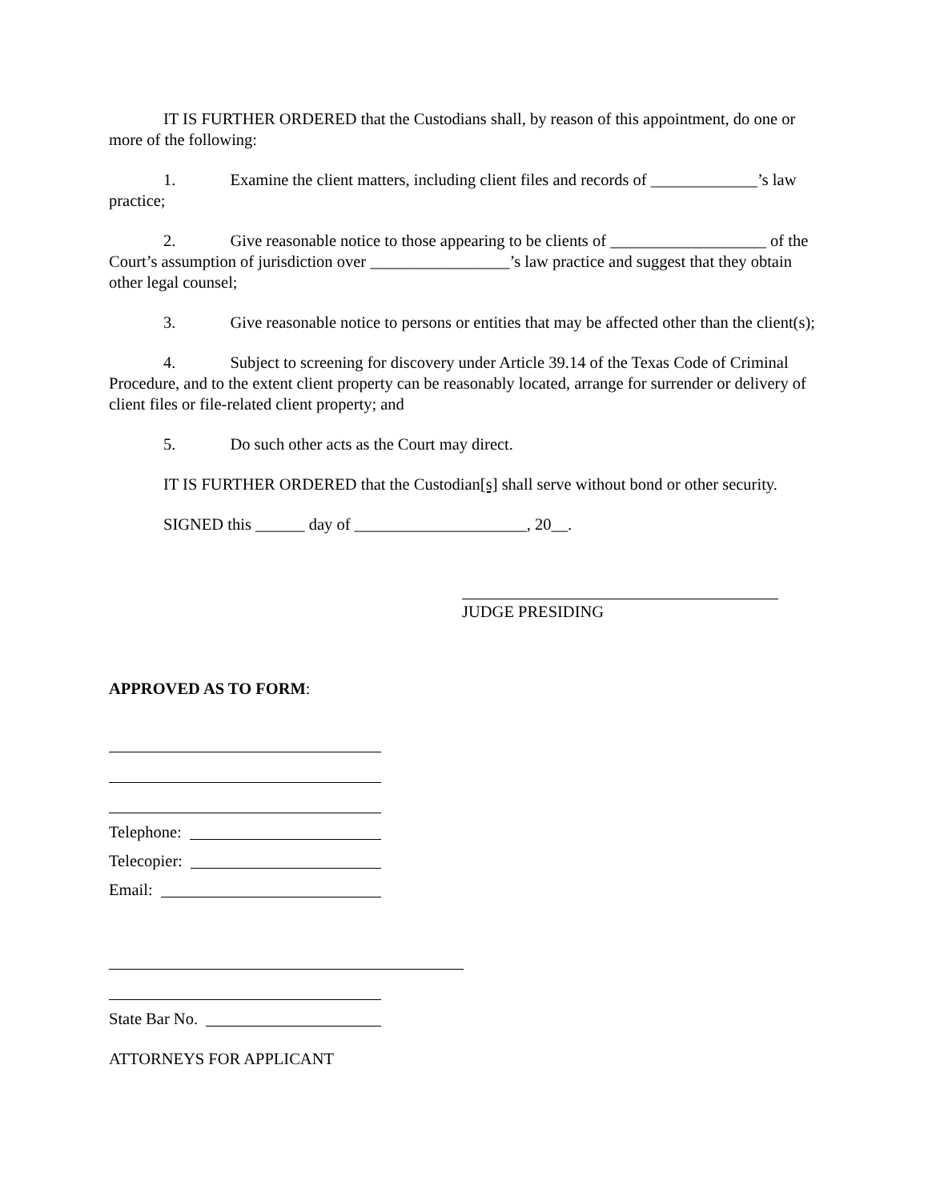IT IS FURTHER ORDERED that the Custodians shall, by reason of this appointment, do one or more of the following:
1. Examine the client matters, including client files and records of _____________’s law practice;
2. Give reasonable notice to those appearing to be clients of ___________________ of the Court’s assumption of jurisdiction over _________________’s law practice and suggest that they obtain other legal counsel;
3. Give reasonable notice to persons or entities that may be affected other than the client(s);
4. Subject to screening for discovery under Article 39.14 of the Texas Code of Criminal Procedure, and to the extent client property can be reasonably located, arrange for surrender or delivery of client files or file-related client property; and
5. Do such other acts as the Court may direct.
IT IS FURTHER ORDERED that the Custodian[s] shall serve without bond or other security.
SIGNED this ______ day of _____________________, 20__.
JUDGE PRESIDING
APPROVED AS TO FORM:
Telephone:
Telecopier:
Email:
State Bar No.
ATTORNEYS FOR APPLICANT